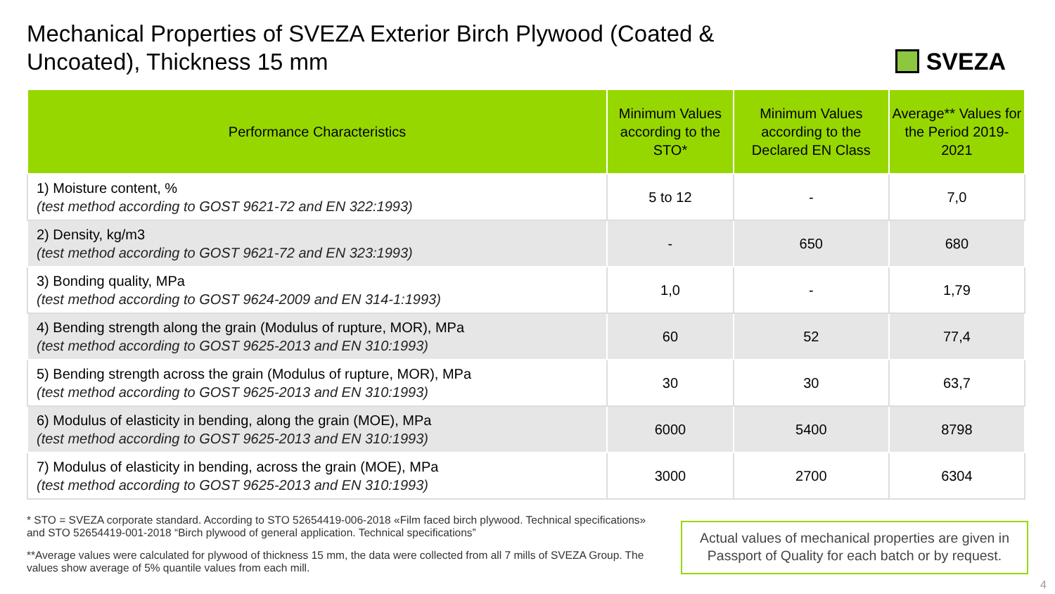Mechanical Properties of SVEZA Exterior Birch Plywood (Coated & Uncoated), Thickness 15 mm
SVEZA
| Performance Characteristics | Minimum Values according to the STO* | Minimum Values according to the Declared EN Class | Average** Values for the Period 2019-2021 |
| --- | --- | --- | --- |
| 1) Moisture content, % (test method according to GOST 9621-72 and EN 322:1993) | 5 to 12 | - | 7,0 |
| 2) Density, kg/m3 (test method according to GOST 9621-72 and EN 323:1993) | - | 650 | 680 |
| 3) Bonding quality, MPa (test method according to GOST 9624-2009 and EN 314-1:1993) | 1,0 | - | 1,79 |
| 4) Bending strength along the grain (Modulus of rupture, MOR), MPa (test method according to GOST 9625-2013 and EN 310:1993) | 60 | 52 | 77,4 |
| 5) Bending strength across the grain (Modulus of rupture, MOR), MPa (test method according to GOST 9625-2013 and EN 310:1993) | 30 | 30 | 63,7 |
| 6) Modulus of elasticity in bending, along the grain (MOE), MPa (test method according to GOST 9625-2013 and EN 310:1993) | 6000 | 5400 | 8798 |
| 7) Modulus of elasticity in bending, across the grain (MOE), MPa (test method according to GOST 9625-2013 and EN 310:1993) | 3000 | 2700 | 6304 |
* STO = SVEZA corporate standard. According to STO 52654419-006-2018 «Film faced birch plywood. Technical specifications» and STO 52654419-001-2018 “Birch plywood of general application. Technical specifications”
**Average values were calculated for plywood of thickness 15 mm, the data were collected from all 7 mills of SVEZA Group. The values show average of 5% quantile values from each mill.
Actual values of mechanical properties are given in Passport of Quality for each batch or by request.
4